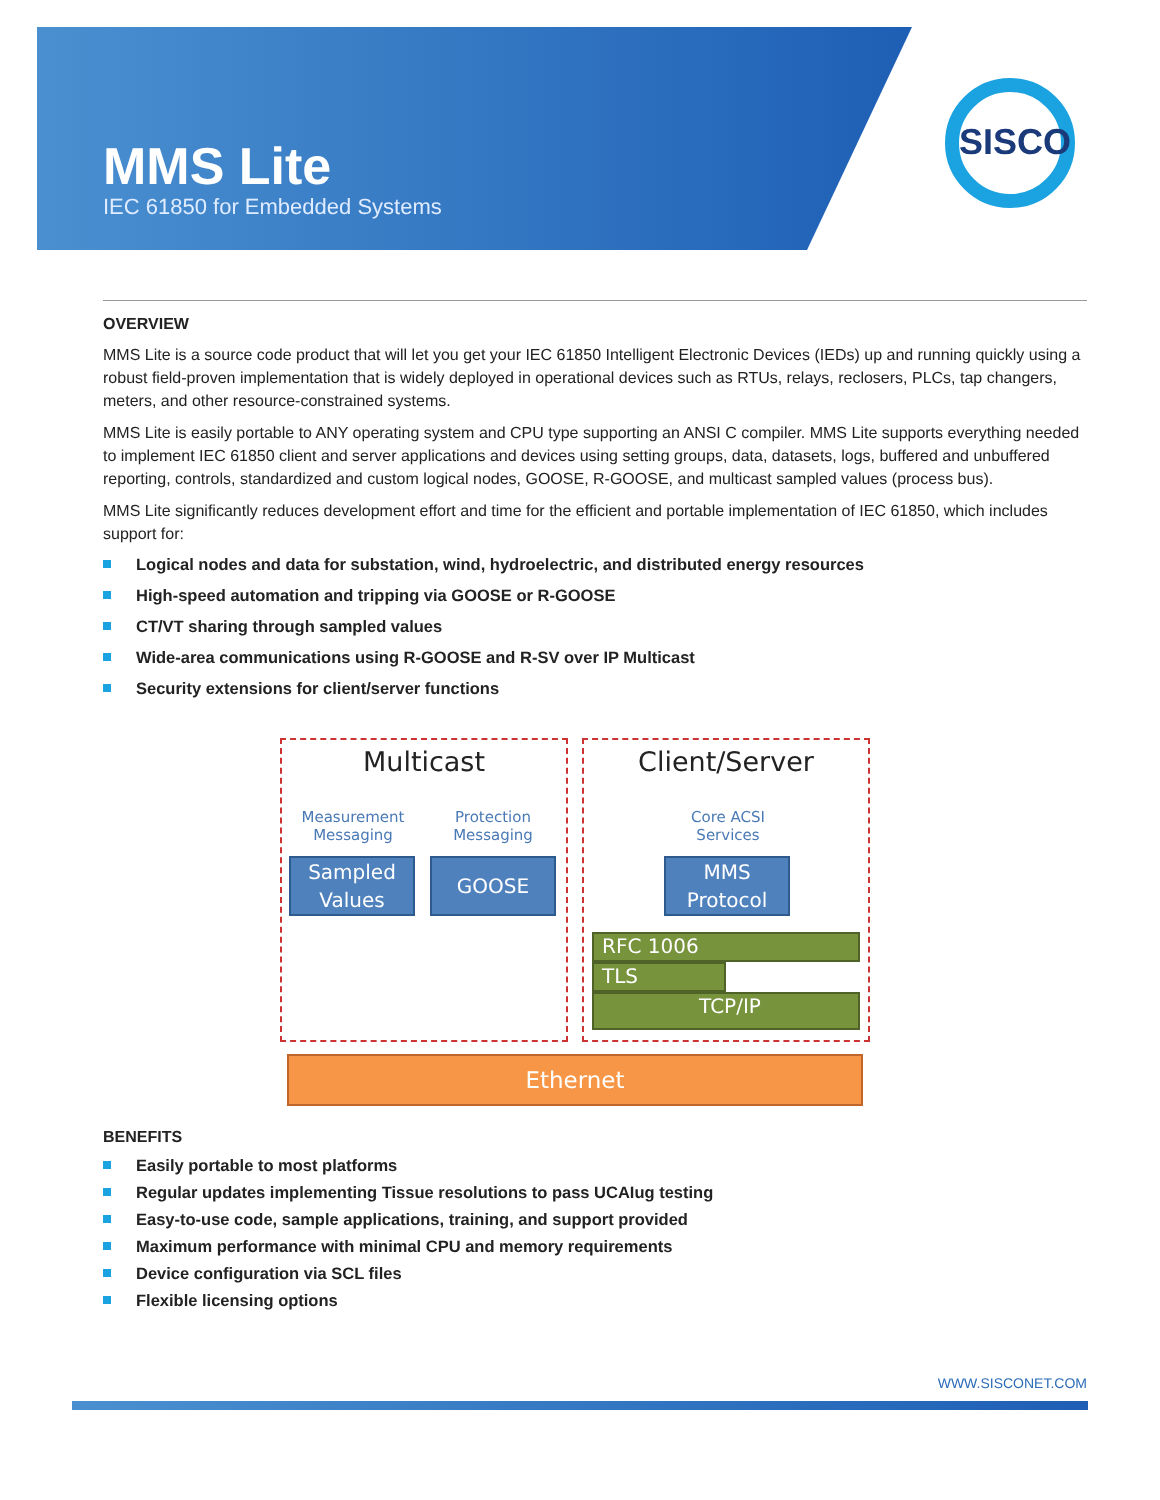MMS Lite
IEC 61850 for Embedded Systems
SISCO
OVERVIEW
MMS Lite is a source code product that will let you get your IEC 61850 Intelligent Electronic Devices (IEDs) up and running quickly using a robust field-proven implementation that is widely deployed in operational devices such as RTUs, relays, reclosers, PLCs, tap changers, meters, and other resource-constrained systems.
MMS Lite is easily portable to ANY operating system and CPU type supporting an ANSI C compiler. MMS Lite supports everything needed to implement IEC 61850 client and server applications and devices using setting groups, data, datasets, logs, buffered and unbuffered reporting, controls, standardized and custom logical nodes, GOOSE, R-GOOSE, and multicast sampled values (process bus).
MMS Lite significantly reduces development effort and time for the efficient and portable implementation of IEC 61850, which includes support for:
Logical nodes and data for substation, wind, hydroelectric, and distributed energy resources
High-speed automation and tripping via GOOSE or R-GOOSE
CT/VT sharing through sampled values
Wide-area communications using R-GOOSE and R-SV over IP Multicast
Security extensions for client/server functions
Multicast Client/Server
Measurement Messaging
Protection Messaging
Core ACSI Services
Sampled Values
GOOSE
MMS Protocol
RFC 1006
TLS
TCP/IP
Ethernet
BENEFITS
Easily portable to most platforms
Regular updates implementing Tissue resolutions to pass UCAIug testing
Easy-to-use code, sample applications, training, and support provided
Maximum performance with minimal CPU and memory requirements
Device configuration via SCL files
Flexible licensing options
WWW.SISCONET.COM